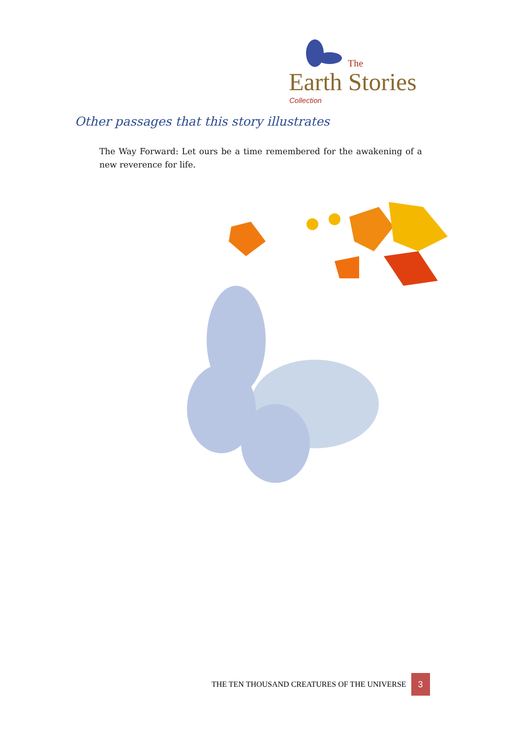The
Earth Stories
Collection
Other passages that this story illustrates
The Way Forward: Let ours be a time remembered for the awakening of a new reverence for life.
THE TEN THOUSAND CREATURES OF THE UNIVERSE
3